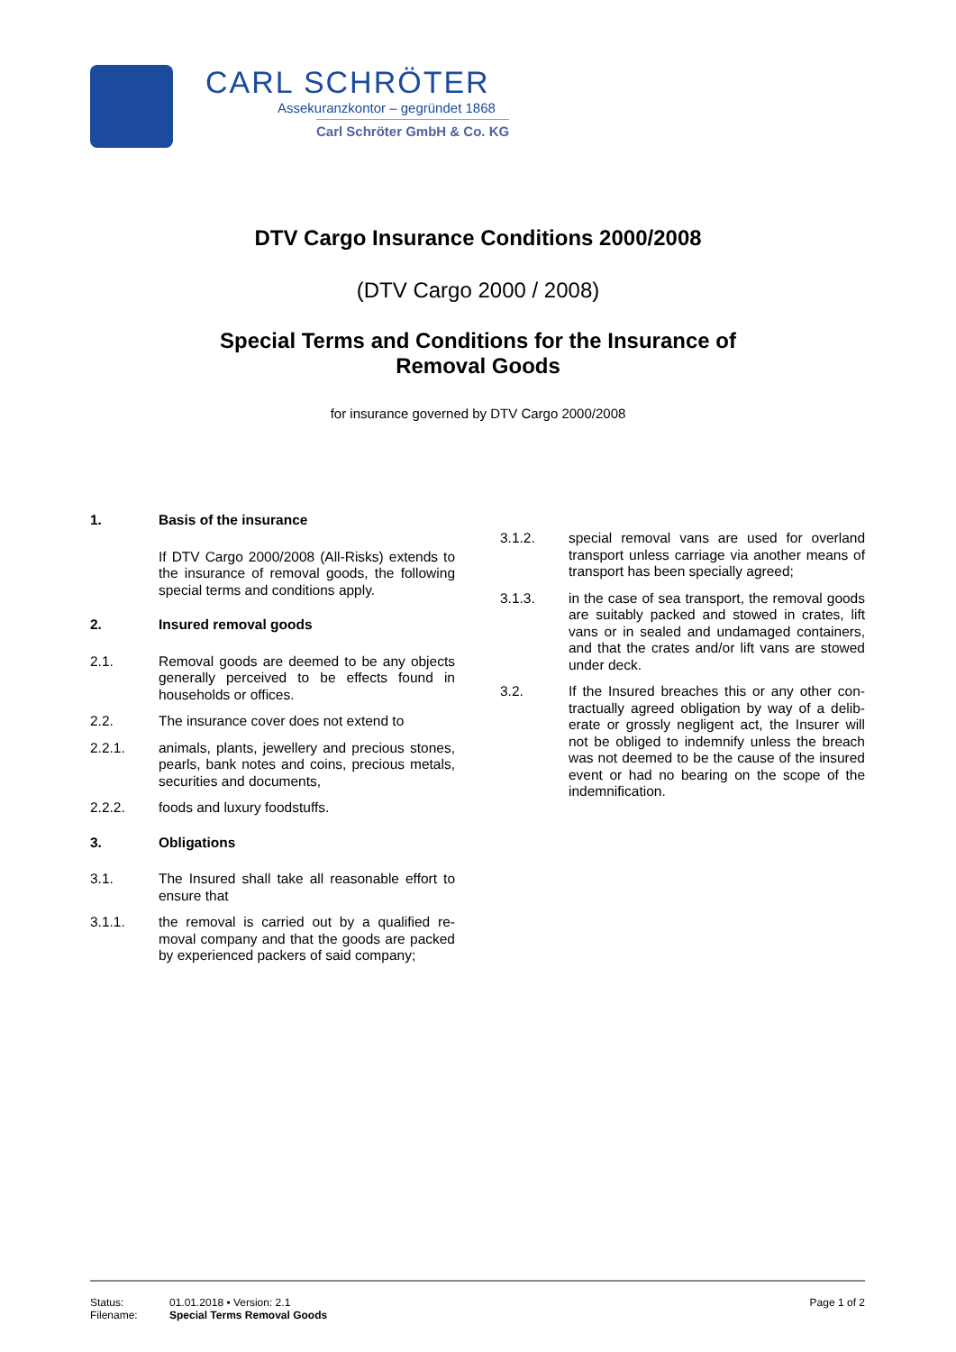CARL SCHRÖTER
Assekuranzkontor – gegründet 1868
Carl Schröter GmbH & Co. KG
DTV Cargo Insurance Conditions 2000/2008
(DTV Cargo 2000 / 2008)
Special Terms and Conditions for the Insurance of
Removal Goods
for insurance governed by DTV Cargo 2000/2008
1. Basis of the insurance
If DTV Cargo 2000/2008 (All-Risks) extends to the insurance of removal goods, the following special terms and conditions apply.
2. Insured removal goods
2.1. Removal goods are deemed to be any objects generally perceived to be effects found in households or offices.
2.2. The insurance cover does not extend to
2.2.1. animals, plants, jewellery and precious stones, pearls, bank notes and coins, precious metals, securities and documents,
2.2.2. foods and luxury foodstuffs.
3. Obligations
3.1. The Insured shall take all reasonable effort to ensure that
3.1.1. the removal is carried out by a qualified re­moval company and that the goods are packed by experienced packers of said company;
3.1.2. special removal vans are used for overland transport unless carriage via another means of transport has been specially agreed;
3.1.3. in the case of sea transport, the removal goods are suitably packed and stowed in crates, lift vans or in sealed and undamaged containers, and that the crates and/or lift vans are stowed under deck.
3.2. If the Insured breaches this or any other con­tractually agreed obligation by way of a delib­erate or grossly negligent act, the Insurer will not be obliged to indemnify unless the breach was not deemed to be the cause of the insured event or had no bearing on the scope of the indemnification.
Status: 01.01.2018 • Version: 2.1
Filename: Special Terms Removal Goods
Page 1 of 2